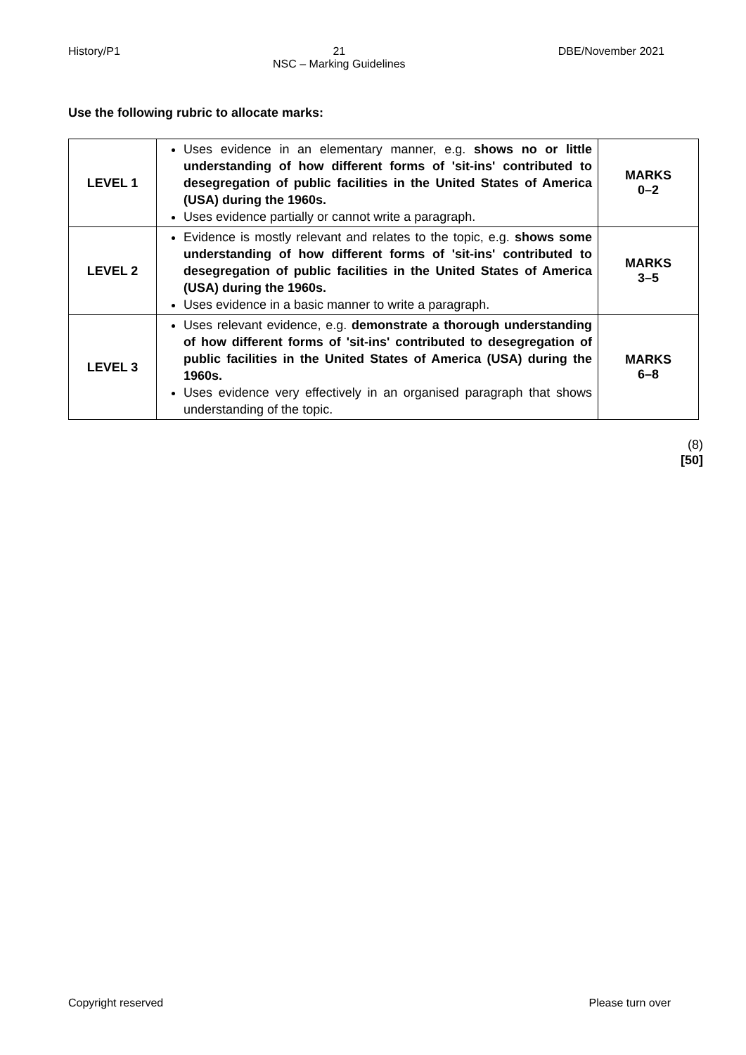History/P1 21
NSC – Marking Guidelines DBE/November 2021
Use the following rubric to allocate marks:
| LEVEL 1 | Uses evidence in an elementary manner, e.g. shows no or little understanding of how different forms of 'sit-ins' contributed to desegregation of public facilities in the United States of America (USA) during the 1960s. Uses evidence partially or cannot write a paragraph. | MARKS 0–2 |
| LEVEL 2 | Evidence is mostly relevant and relates to the topic, e.g. shows some understanding of how different forms of 'sit-ins' contributed to desegregation of public facilities in the United States of America (USA) during the 1960s. Uses evidence in a basic manner to write a paragraph. | MARKS 3–5 |
| LEVEL 3 | Uses relevant evidence, e.g. demonstrate a thorough understanding of how different forms of 'sit-ins' contributed to desegregation of public facilities in the United States of America (USA) during the 1960s. Uses evidence very effectively in an organised paragraph that shows understanding of the topic. | MARKS 6–8 |
(8)
[50]
Copyright reserved Please turn over